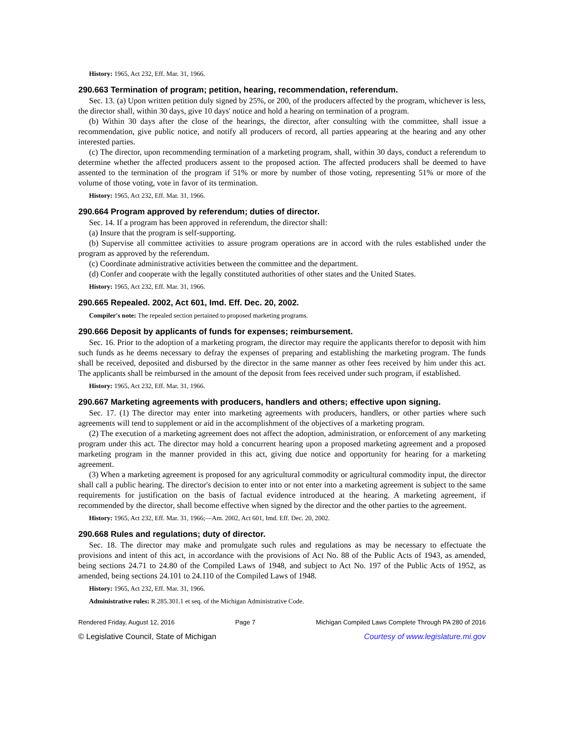History: 1965, Act 232, Eff. Mar. 31, 1966.
290.663 Termination of program; petition, hearing, recommendation, referendum.
Sec. 13. (a) Upon written petition duly signed by 25%, or 200, of the producers affected by the program, whichever is less, the director shall, within 30 days, give 10 days' notice and hold a hearing on termination of a program.
(b) Within 30 days after the close of the hearings, the director, after consulting with the committee, shall issue a recommendation, give public notice, and notify all producers of record, all parties appearing at the hearing and any other interested parties.
(c) The director, upon recommending termination of a marketing program, shall, within 30 days, conduct a referendum to determine whether the affected producers assent to the proposed action. The affected producers shall be deemed to have assented to the termination of the program if 51% or more by number of those voting, representing 51% or more of the volume of those voting, vote in favor of its termination.
History: 1965, Act 232, Eff. Mar. 31, 1966.
290.664 Program approved by referendum; duties of director.
Sec. 14. If a program has been approved in referendum, the director shall:
(a) Insure that the program is self-supporting.
(b) Supervise all committee activities to assure program operations are in accord with the rules established under the program as approved by the referendum.
(c) Coordinate administrative activities between the committee and the department.
(d) Confer and cooperate with the legally constituted authorities of other states and the United States.
History: 1965, Act 232, Eff. Mar. 31, 1966.
290.665 Repealed. 2002, Act 601, Imd. Eff. Dec. 20, 2002.
Compiler's note: The repealed section pertained to proposed marketing programs.
290.666 Deposit by applicants of funds for expenses; reimbursement.
Sec. 16. Prior to the adoption of a marketing program, the director may require the applicants therefor to deposit with him such funds as he deems necessary to defray the expenses of preparing and establishing the marketing program. The funds shall be received, deposited and disbursed by the director in the same manner as other fees received by him under this act. The applicants shall be reimbursed in the amount of the deposit from fees received under such program, if established.
History: 1965, Act 232, Eff. Mar. 31, 1966.
290.667 Marketing agreements with producers, handlers and others; effective upon signing.
Sec. 17. (1) The director may enter into marketing agreements with producers, handlers, or other parties where such agreements will tend to supplement or aid in the accomplishment of the objectives of a marketing program.
(2) The execution of a marketing agreement does not affect the adoption, administration, or enforcement of any marketing program under this act. The director may hold a concurrent hearing upon a proposed marketing agreement and a proposed marketing program in the manner provided in this act, giving due notice and opportunity for hearing for a marketing agreement.
(3) When a marketing agreement is proposed for any agricultural commodity or agricultural commodity input, the director shall call a public hearing. The director's decision to enter into or not enter into a marketing agreement is subject to the same requirements for justification on the basis of factual evidence introduced at the hearing. A marketing agreement, if recommended by the director, shall become effective when signed by the director and the other parties to the agreement.
History: 1965, Act 232, Eff. Mar. 31, 1966;—Am. 2002, Act 601, Imd. Eff. Dec. 20, 2002.
290.668 Rules and regulations; duty of director.
Sec. 18. The director may make and promulgate such rules and regulations as may be necessary to effectuate the provisions and intent of this act, in accordance with the provisions of Act No. 88 of the Public Acts of 1943, as amended, being sections 24.71 to 24.80 of the Compiled Laws of 1948, and subject to Act No. 197 of the Public Acts of 1952, as amended, being sections 24.101 to 24.110 of the Compiled Laws of 1948.
History: 1965, Act 232, Eff. Mar. 31, 1966.
Administrative rules: R 285.301.1 et seq. of the Michigan Administrative Code.
Rendered Friday, August 12, 2016 Page 7 Michigan Compiled Laws Complete Through PA 280 of 2016
© Legislative Council, State of Michigan Courtesy of www.legislature.mi.gov